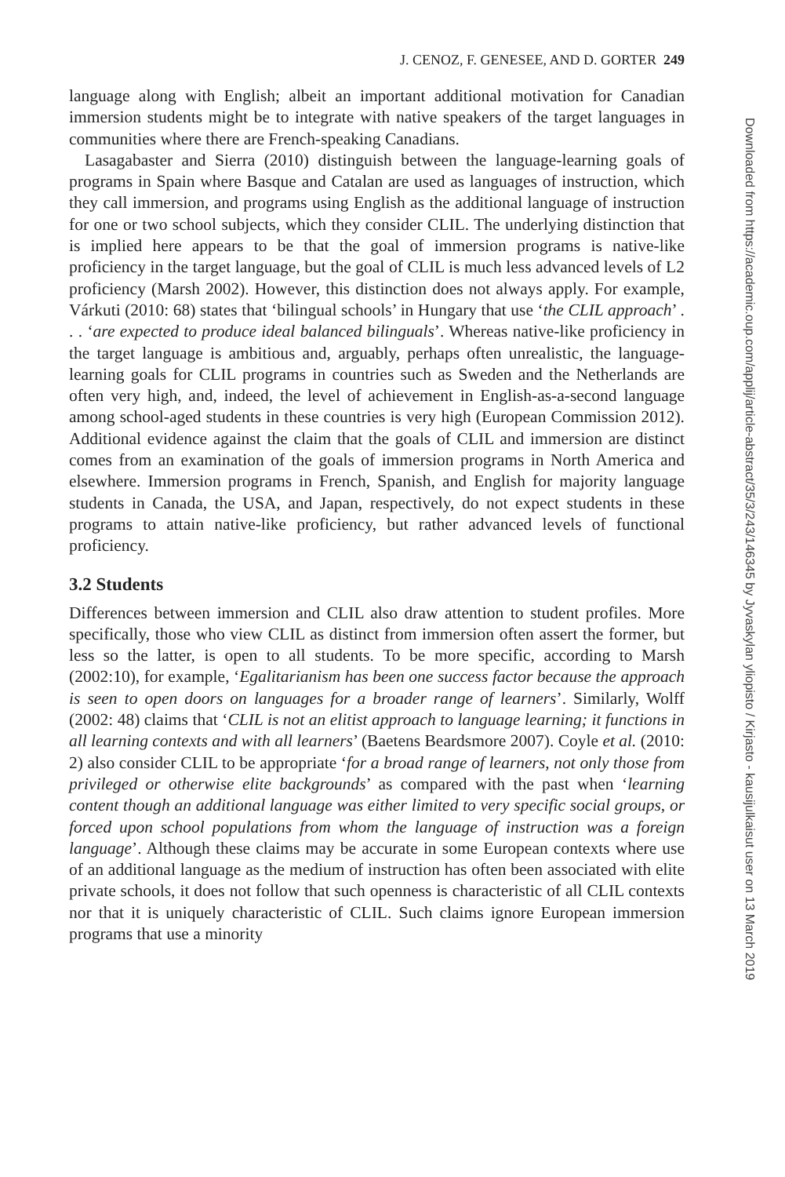J. CENOZ, F. GENESEE, AND D. GORTER 249
language along with English; albeit an important additional motivation for Canadian immersion students might be to integrate with native speakers of the target languages in communities where there are French-speaking Canadians.
Lasagabaster and Sierra (2010) distinguish between the language-learning goals of programs in Spain where Basque and Catalan are used as languages of instruction, which they call immersion, and programs using English as the additional language of instruction for one or two school subjects, which they consider CLIL. The underlying distinction that is implied here appears to be that the goal of immersion programs is native-like proficiency in the target language, but the goal of CLIL is much less advanced levels of L2 proficiency (Marsh 2002). However, this distinction does not always apply. For example, Várkuti (2010: 68) states that ‘bilingual schools’ in Hungary that use ‘the CLIL approach’ . . . ‘are expected to produce ideal balanced bilinguals’. Whereas native-like proficiency in the target language is ambitious and, arguably, perhaps often unrealistic, the language-learning goals for CLIL programs in countries such as Sweden and the Netherlands are often very high, and, indeed, the level of achievement in English-as-a-second language among school-aged students in these countries is very high (European Commission 2012). Additional evidence against the claim that the goals of CLIL and immersion are distinct comes from an examination of the goals of immersion programs in North America and elsewhere. Immersion programs in French, Spanish, and English for majority language students in Canada, the USA, and Japan, respectively, do not expect students in these programs to attain native-like proficiency, but rather advanced levels of functional proficiency.
3.2 Students
Differences between immersion and CLIL also draw attention to student profiles. More specifically, those who view CLIL as distinct from immersion often assert the former, but less so the latter, is open to all students. To be more specific, according to Marsh (2002:10), for example, ‘Egalitarianism has been one success factor because the approach is seen to open doors on languages for a broader range of learners’. Similarly, Wolff (2002: 48) claims that ‘CLIL is not an elitist approach to language learning; it functions in all learning contexts and with all learners’ (Baetens Beardsmore 2007). Coyle et al. (2010: 2) also consider CLIL to be appropriate ‘for a broad range of learners, not only those from privileged or otherwise elite backgrounds’ as compared with the past when ‘learning content though an additional language was either limited to very specific social groups, or forced upon school populations from whom the language of instruction was a foreign language’. Although these claims may be accurate in some European contexts where use of an additional language as the medium of instruction has often been associated with elite private schools, it does not follow that such openness is characteristic of all CLIL contexts nor that it is uniquely characteristic of CLIL. Such claims ignore European immersion programs that use a minority
Downloaded from https://academic.oup.com/applij/article-abstract/35/3/243/146345 by Jyvaskylan yliopisto / Kirjasto - kausijulkaisut user on 13 March 2019